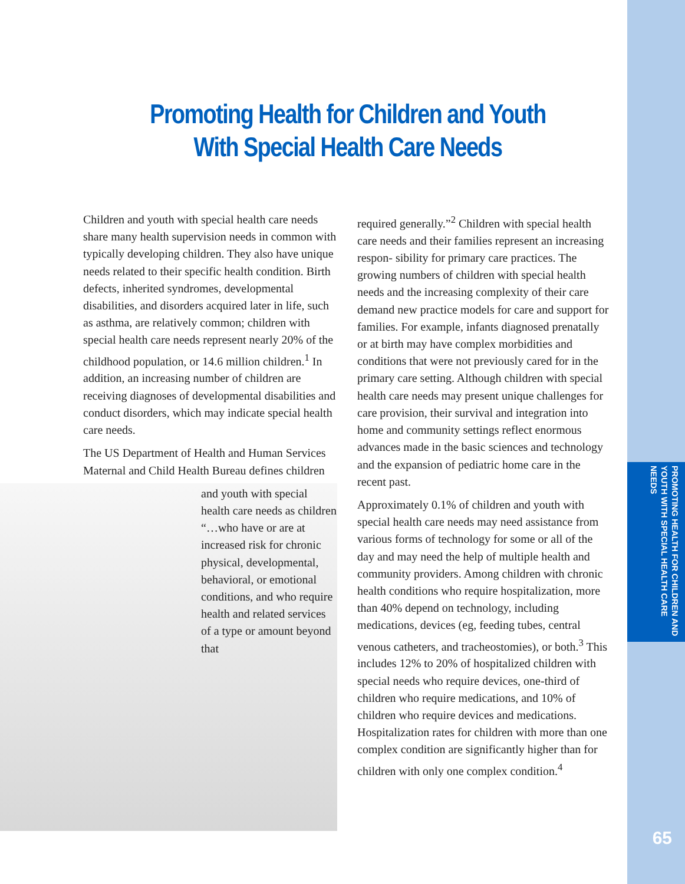PROMOTING HEALTH FOR CHILDREN AND YOUTH WITH SPECIAL HEALTH CARE NEEDS
65
Promoting Health for Children and Youth
With Special Health Care Needs
Children and youth with special health care needs share many health supervision needs in common with typically developing children. They also have unique needs related to their specific health condition. Birth defects, inherited syndromes, developmental disabilities, and disorders acquired later in life, such as asthma, are relatively common; children with special health care needs represent nearly 20% of the childhood population, or 14.6 million children.<sup>1</sup> In addition, an increasing number of children are receiving diagnoses of developmental disabilities and conduct disorders, which may indicate special health care needs.
The US Department of Health and Human Services Maternal and Child Health Bureau defines children
and youth with special health care needs as children “…who have or are at increased risk for chronic physical, developmental, behavioral, or emotional conditions, and who require health and related services of a type or amount beyond that
required generally.”<sup>2</sup> Children with special health care needs and their families represent an increasing respon- sibility for primary care practices. The growing numbers of children with special health needs and the increasing complexity of their care demand new practice models for care and support for families. For example, infants diagnosed prenatally or at birth may have complex morbidities and conditions that were not previously cared for in the primary care setting. Although children with special health care needs may present unique challenges for care provision, their survival and integration into home and community settings reflect enormous advances made in the basic sciences and technology and the expansion of pediatric home care in the recent past.
Approximately 0.1% of children and youth with special health care needs may need assistance from various forms of technology for some or all of the day and may need the help of multiple health and community providers. Among children with chronic health conditions who require hospitalization, more than 40% depend on technology, including medications, devices (eg, feeding tubes, central venous catheters, and tracheostomies), or both.<sup>3</sup> This includes 12% to 20% of hospitalized children with special needs who require devices, one-third of children who require medications, and 10% of children who require devices and medications. Hospitalization rates for children with more than one complex condition are significantly higher than for children with only one complex condition.<sup>4</sup>